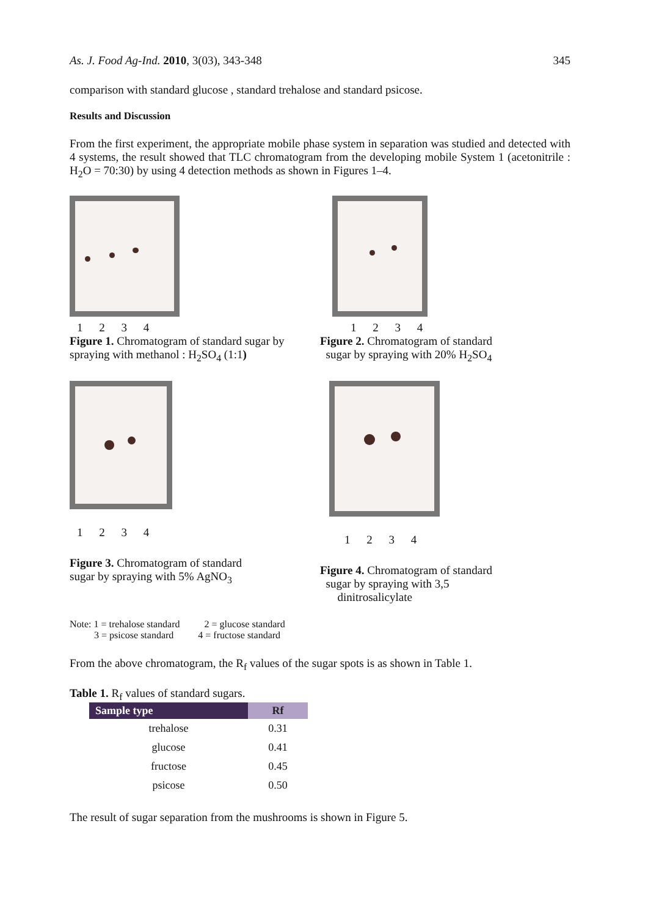As. J. Food Ag-Ind. 2010, 3(03), 343-348 345
comparison with standard glucose , standard trehalose and standard psicose.
Results and Discussion
From the first experiment, the appropriate mobile phase system in separation was studied and detected with 4 systems, the result showed that TLC chromatogram from the developing mobile System 1 (acetonitrile : H<sub>2</sub>O = 70:30) by using 4 detection methods as shown in Figures 1–4.
1 2 3 4
Figure 1. Chromatogram of standard sugar by spraying with methanol : H<sub>2</sub>SO<sub>4</sub> (1:1)
1 2 3 4
Figure 2. Chromatogram of standard
sugar by spraying with 20% H<sub>2</sub>SO<sub>4</sub>
1 2 3 4
Figure 3. Chromatogram of standard
sugar by spraying with 5% AgNO<sub>3</sub>
1 2 3 4
Figure 4. Chromatogram of standard
sugar by spraying with 3,5
dinitrosalicylate
Note: 1 = trehalose standard 2 = glucose standard
3 = psicose standard 4 = fructose standard
From the above chromatogram, the R<sub>f</sub> values of the sugar spots is as shown in Table 1.
Table 1. R<sub>f</sub> values of standard sugars.
| Sample type | Rf |
| --- | --- |
| trehalose | 0.31 |
| glucose | 0.41 |
| fructose | 0.45 |
| psicose | 0.50 |
The result of sugar separation from the mushrooms is shown in Figure 5.